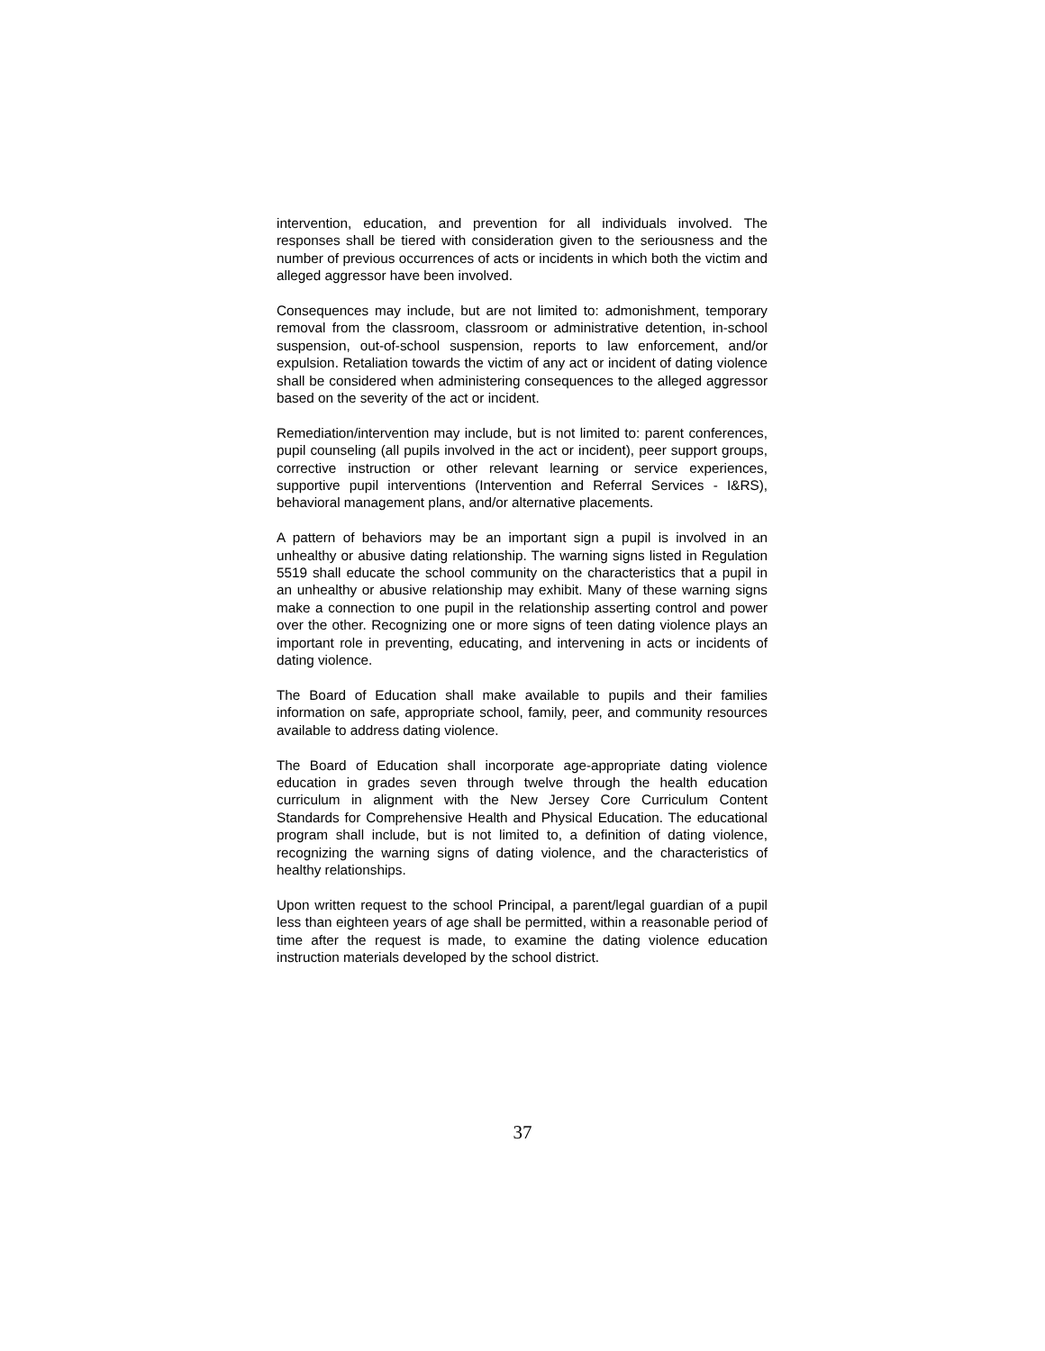intervention, education, and prevention for all individuals involved. The responses shall be tiered with consideration given to the seriousness and the number of previous occurrences of acts or incidents in which both the victim and alleged aggressor have been involved.
Consequences may include, but are not limited to: admonishment, temporary removal from the classroom, classroom or administrative detention, in-school suspension, out-of-school suspension, reports to law enforcement, and/or expulsion. Retaliation towards the victim of any act or incident of dating violence shall be considered when administering consequences to the alleged aggressor based on the severity of the act or incident.
Remediation/intervention may include, but is not limited to: parent conferences, pupil counseling (all pupils involved in the act or incident), peer support groups, corrective instruction or other relevant learning or service experiences, supportive pupil interventions (Intervention and Referral Services - I&RS), behavioral management plans, and/or alternative placements.
A pattern of behaviors may be an important sign a pupil is involved in an unhealthy or abusive dating relationship. The warning signs listed in Regulation 5519 shall educate the school community on the characteristics that a pupil in an unhealthy or abusive relationship may exhibit. Many of these warning signs make a connection to one pupil in the relationship asserting control and power over the other. Recognizing one or more signs of teen dating violence plays an important role in preventing, educating, and intervening in acts or incidents of dating violence.
The Board of Education shall make available to pupils and their families information on safe, appropriate school, family, peer, and community resources available to address dating violence.
The Board of Education shall incorporate age-appropriate dating violence education in grades seven through twelve through the health education curriculum in alignment with the New Jersey Core Curriculum Content Standards for Comprehensive Health and Physical Education. The educational program shall include, but is not limited to, a definition of dating violence, recognizing the warning signs of dating violence, and the characteristics of healthy relationships.
Upon written request to the school Principal, a parent/legal guardian of a pupil less than eighteen years of age shall be permitted, within a reasonable period of time after the request is made, to examine the dating violence education instruction materials developed by the school district.
37